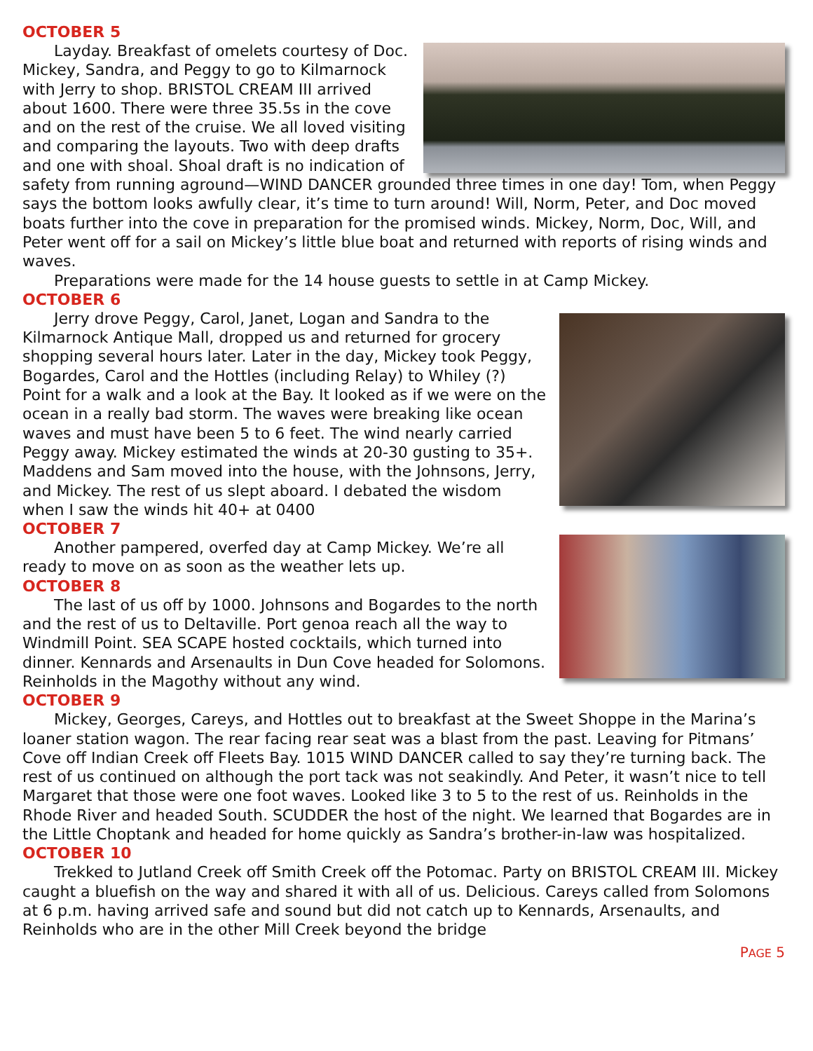OCTOBER 5
Layday. Breakfast of omelets courtesy of Doc. Mickey, Sandra, and Peggy to go to Kilmarnock with Jerry to shop. BRISTOL CREAM III arrived about 1600. There were three 35.5s in the cove and on the rest of the cruise. We all loved visiting and comparing the layouts. Two with deep drafts and one with shoal. Shoal draft is no indication of safety from running aground—WIND DANCER grounded three times in one day! Tom, when Peggy says the bottom looks awfully clear, it’s time to turn around! Will, Norm, Peter, and Doc moved boats further into the cove in preparation for the promised winds. Mickey, Norm, Doc, Will, and Peter went off for a sail on Mickey’s little blue boat and returned with reports of rising winds and waves.
Preparations were made for the 14 house guests to settle in at Camp Mickey.
OCTOBER 6
Jerry drove Peggy, Carol, Janet, Logan and Sandra to the Kilmarnock Antique Mall, dropped us and returned for grocery shopping several hours later. Later in the day, Mickey took Peggy, Bogardes, Carol and the Hottles (including Relay) to Whiley (?) Point for a walk and a look at the Bay. It looked as if we were on the ocean in a really bad storm. The waves were breaking like ocean waves and must have been 5 to 6 feet. The wind nearly carried Peggy away. Mickey estimated the winds at 20-30 gusting to 35+. Maddens and Sam moved into the house, with the Johnsons, Jerry, and Mickey. The rest of us slept aboard. I debated the wisdom when I saw the winds hit 40+ at 0400
OCTOBER 7
Another pampered, overfed day at Camp Mickey. We’re all ready to move on as soon as the weather lets up.
OCTOBER 8
The last of us off by 1000. Johnsons and Bogardes to the north and the rest of us to Deltaville. Port genoa reach all the way to Windmill Point. SEA SCAPE hosted cocktails, which turned into dinner. Kennards and Arsenaults in Dun Cove headed for Solomons. Reinholds in the Magothy without any wind.
OCTOBER 9
Mickey, Georges, Careys, and Hottles out to breakfast at the Sweet Shoppe in the Marina’s loaner station wagon. The rear facing rear seat was a blast from the past. Leaving for Pitmans’ Cove off Indian Creek off Fleets Bay. 1015 WIND DANCER called to say they’re turning back. The rest of us continued on although the port tack was not seakindly. And Peter, it wasn’t nice to tell Margaret that those were one foot waves. Looked like 3 to 5 to the rest of us. Reinholds in the Rhode River and headed South. SCUDDER the host of the night. We learned that Bogardes are in the Little Choptank and headed for home quickly as Sandra’s brother-in-law was hospitalized.
OCTOBER 10
Trekked to Jutland Creek off Smith Creek off the Potomac. Party on BRISTOL CREAM III. Mickey caught a bluefish on the way and shared it with all of us. Delicious. Careys called from Solomons at 6 p.m. having arrived safe and sound but did not catch up to Kennards, Arsenaults, and Reinholds who are in the other Mill Creek beyond the bridge
PAGE 5